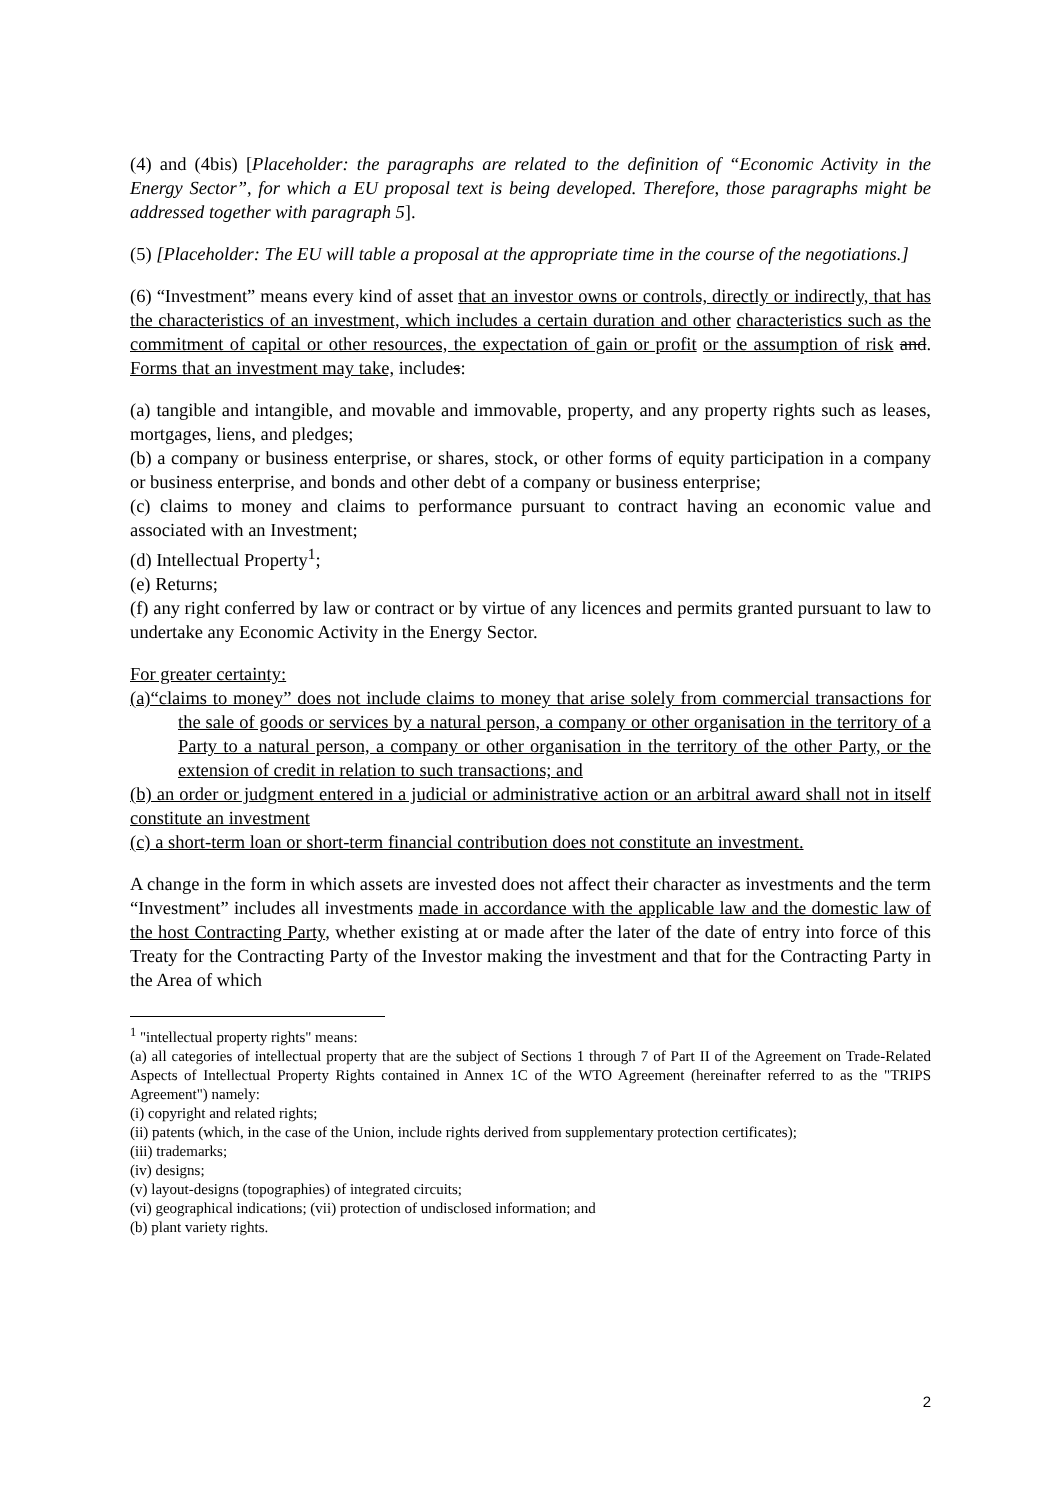(4) and (4bis) [Placeholder: the paragraphs are related to the definition of “Economic Activity in the Energy Sector”, for which a EU proposal text is being developed. Therefore, those paragraphs might be addressed together with paragraph 5].
(5) [Placeholder: The EU will table a proposal at the appropriate time in the course of the negotiations.]
(6) “Investment” means every kind of asset that an investor owns or controls, directly or indirectly, that has the characteristics of an investment, which includes a certain duration and other characteristics such as the commitment of capital or other resources, the expectation of gain or profit or the assumption of risk and. Forms that an investment may take, includes:
(a) tangible and intangible, and movable and immovable, property, and any property rights such as leases, mortgages, liens, and pledges;
(b) a company or business enterprise, or shares, stock, or other forms of equity participation in a company or business enterprise, and bonds and other debt of a company or business enterprise;
(c) claims to money and claims to performance pursuant to contract having an economic value and associated with an Investment;
(d) Intellectual Property<sup>1</sup>;
(e) Returns;
(f) any right conferred by law or contract or by virtue of any licences and permits granted pursuant to law to undertake any Economic Activity in the Energy Sector.
For greater certainty:
(a)“claims to money” does not include claims to money that arise solely from commercial transactions for the sale of goods or services by a natural person, a company or other organisation in the territory of a Party to a natural person, a company or other organisation in the territory of the other Party, or the extension of credit in relation to such transactions; and
(b) an order or judgment entered in a judicial or administrative action or an arbitral award shall not in itself constitute an investment
(c) a short-term loan or short-term financial contribution does not constitute an investment.
A change in the form in which assets are invested does not affect their character as investments and the term “Investment” includes all investments made in accordance with the applicable law and the domestic law of the host Contracting Party, whether existing at or made after the later of the date of entry into force of this Treaty for the Contracting Party of the Investor making the investment and that for the Contracting Party in the Area of which
<sup>1</sup> "intellectual property rights" means:
(a) all categories of intellectual property that are the subject of Sections 1 through 7 of Part II of the Agreement on Trade-Related Aspects of Intellectual Property Rights contained in Annex 1C of the WTO Agreement (hereinafter referred to as the "TRIPS Agreement") namely:
(i) copyright and related rights;
(ii) patents (which, in the case of the Union, include rights derived from supplementary protection certificates);
(iii) trademarks;
(iv) designs;
(v) layout-designs (topographies) of integrated circuits;
(vi) geographical indications; (vii) protection of undisclosed information; and
(b) plant variety rights.
2